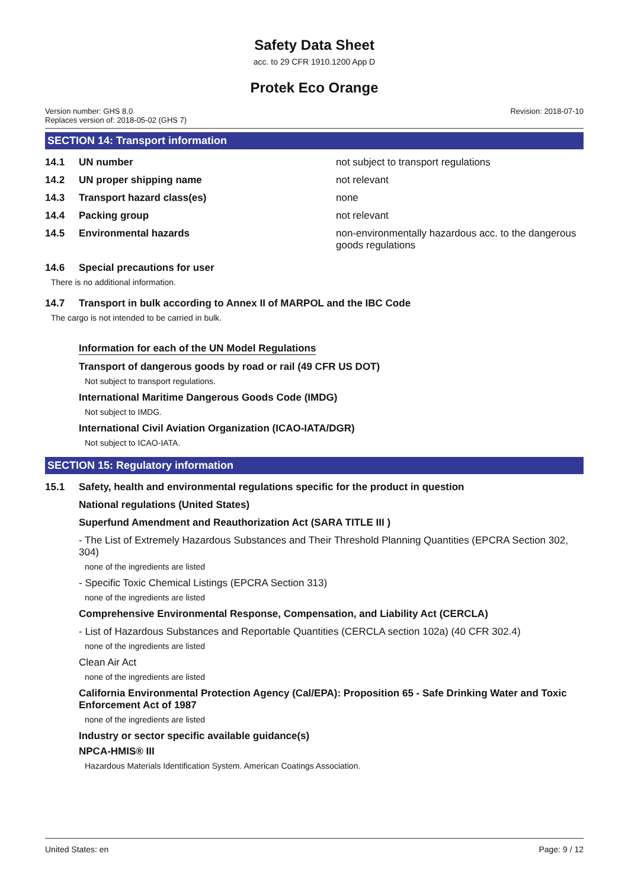Safety Data Sheet
acc. to 29 CFR 1910.1200 App D
Protek Eco Orange
Version number: GHS 8.0
Replaces version of: 2018-05-02 (GHS 7)
Revision: 2018-07-10
SECTION 14: Transport information
14.1 UN number not subject to transport regulations
14.2 UN proper shipping name not relevant
14.3 Transport hazard class(es) none
14.4 Packing group not relevant
14.5 Environmental hazards non-environmentally hazardous acc. to the dangerous goods regulations
14.6 Special precautions for user
There is no additional information.
14.7 Transport in bulk according to Annex II of MARPOL and the IBC Code
The cargo is not intended to be carried in bulk.
Information for each of the UN Model Regulations
Transport of dangerous goods by road or rail (49 CFR US DOT)
Not subject to transport regulations.
International Maritime Dangerous Goods Code (IMDG)
Not subject to IMDG.
International Civil Aviation Organization (ICAO-IATA/DGR)
Not subject to ICAO-IATA.
SECTION 15: Regulatory information
15.1 Safety, health and environmental regulations specific for the product in question
National regulations (United States)
Superfund Amendment and Reauthorization Act (SARA TITLE III )
- The List of Extremely Hazardous Substances and Their Threshold Planning Quantities (EPCRA Section 302, 304)
none of the ingredients are listed
- Specific Toxic Chemical Listings (EPCRA Section 313)
none of the ingredients are listed
Comprehensive Environmental Response, Compensation, and Liability Act (CERCLA)
- List of Hazardous Substances and Reportable Quantities (CERCLA section 102a) (40 CFR 302.4)
none of the ingredients are listed
Clean Air Act
none of the ingredients are listed
California Environmental Protection Agency (Cal/EPA): Proposition 65 - Safe Drinking Water and Toxic Enforcement Act of 1987
none of the ingredients are listed
Industry or sector specific available guidance(s)
NPCA-HMIS® III
Hazardous Materials Identification System. American Coatings Association.
United States: en Page: 9 / 12